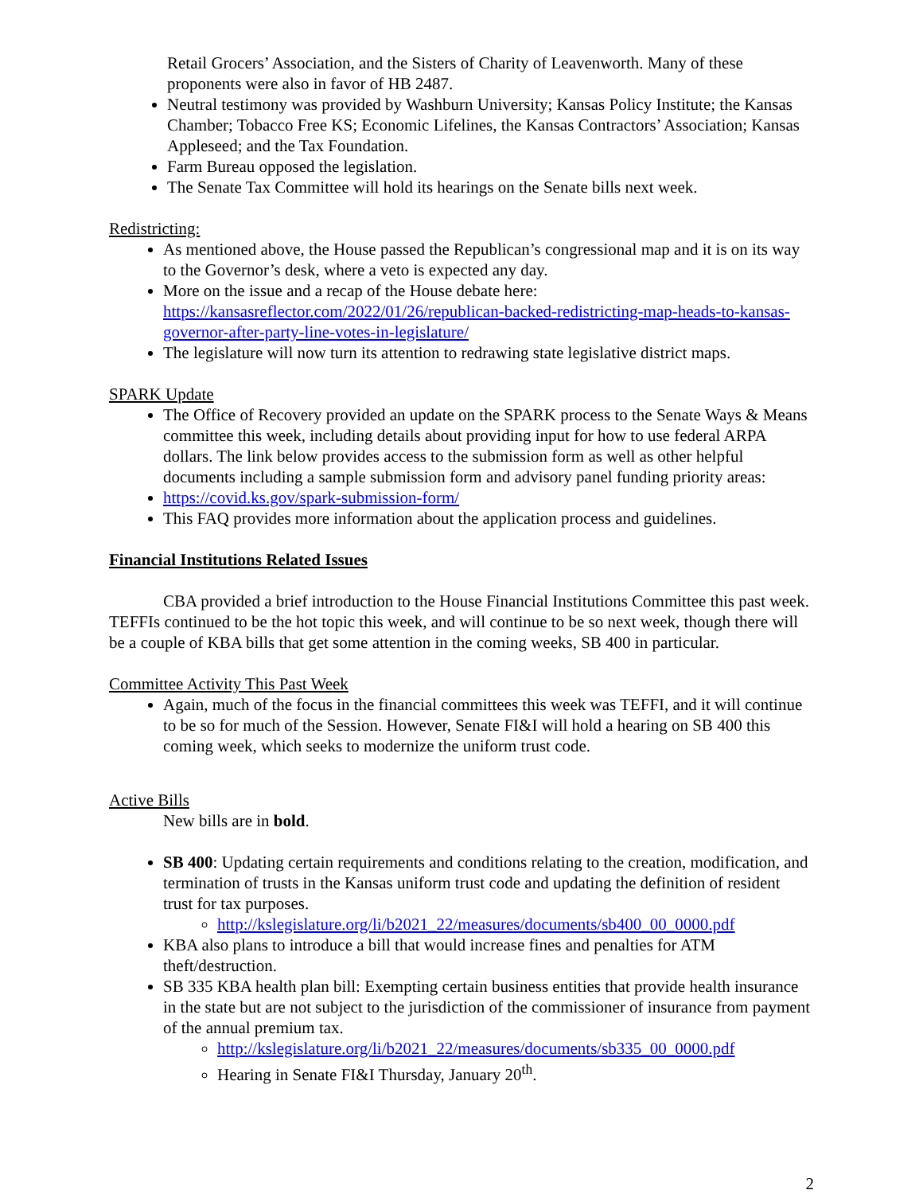Retail Grocers’ Association, and the Sisters of Charity of Leavenworth. Many of these proponents were also in favor of HB 2487.
Neutral testimony was provided by Washburn University; Kansas Policy Institute; the Kansas Chamber; Tobacco Free KS; Economic Lifelines, the Kansas Contractors’ Association; Kansas Appleseed; and the Tax Foundation.
Farm Bureau opposed the legislation.
The Senate Tax Committee will hold its hearings on the Senate bills next week.
Redistricting:
As mentioned above, the House passed the Republican’s congressional map and it is on its way to the Governor’s desk, where a veto is expected any day.
More on the issue and a recap of the House debate here: https://kansasreflector.com/2022/01/26/republican-backed-redistricting-map-heads-to-kansas-governor-after-party-line-votes-in-legislature/
The legislature will now turn its attention to redrawing state legislative district maps.
SPARK Update
The Office of Recovery provided an update on the SPARK process to the Senate Ways & Means committee this week, including details about providing input for how to use federal ARPA dollars. The link below provides access to the submission form as well as other helpful documents including a sample submission form and advisory panel funding priority areas:
https://covid.ks.gov/spark-submission-form/
This FAQ provides more information about the application process and guidelines.
Financial Institutions Related Issues
CBA provided a brief introduction to the House Financial Institutions Committee this past week. TEFFIs continued to be the hot topic this week, and will continue to be so next week, though there will be a couple of KBA bills that get some attention in the coming weeks, SB 400 in particular.
Committee Activity This Past Week
Again, much of the focus in the financial committees this week was TEFFI, and it will continue to be so for much of the Session. However, Senate FI&I will hold a hearing on SB 400 this coming week, which seeks to modernize the uniform trust code.
Active Bills
New bills are in bold.
SB 400: Updating certain requirements and conditions relating to the creation, modification, and termination of trusts in the Kansas uniform trust code and updating the definition of resident trust for tax purposes.
http://kslegislature.org/li/b2021_22/measures/documents/sb400_00_0000.pdf
KBA also plans to introduce a bill that would increase fines and penalties for ATM theft/destruction.
SB 335 KBA health plan bill: Exempting certain business entities that provide health insurance in the state but are not subject to the jurisdiction of the commissioner of insurance from payment of the annual premium tax.
http://kslegislature.org/li/b2021_22/measures/documents/sb335_00_0000.pdf
Hearing in Senate FI&I Thursday, January 20<sup>th</sup>.
2